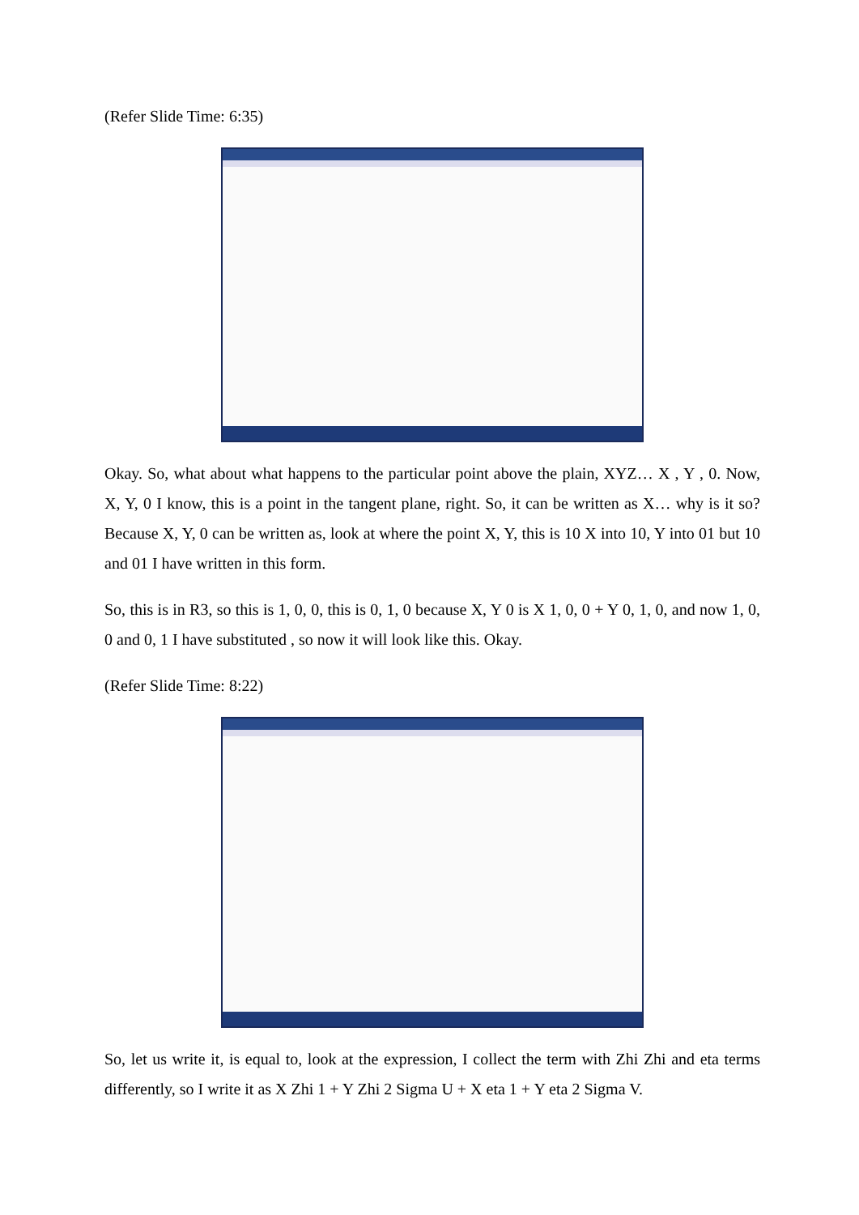(Refer Slide Time: 6:35)
Okay. So, what about what happens to the particular point above the plain, XYZ… X , Y , 0. Now, X, Y, 0 I know, this is a point in the tangent plane, right. So, it can be written as X… why is it so? Because X, Y, 0 can be written as, look at where the point X, Y, this is 10 X into 10, Y into 01 but 10 and 01 I have written in this form.
So, this is in R3, so this is 1, 0, 0, this is 0, 1, 0 because X, Y 0 is X 1, 0, 0 + Y 0, 1, 0, and now 1, 0, 0 and 0, 1 I have substituted , so now it will look like this. Okay.
(Refer Slide Time: 8:22)
So, let us write it, is equal to, look at the expression, I collect the term with Zhi Zhi and eta terms differently, so I write it as X Zhi 1 + Y Zhi 2 Sigma U + X eta 1 + Y eta 2 Sigma V.